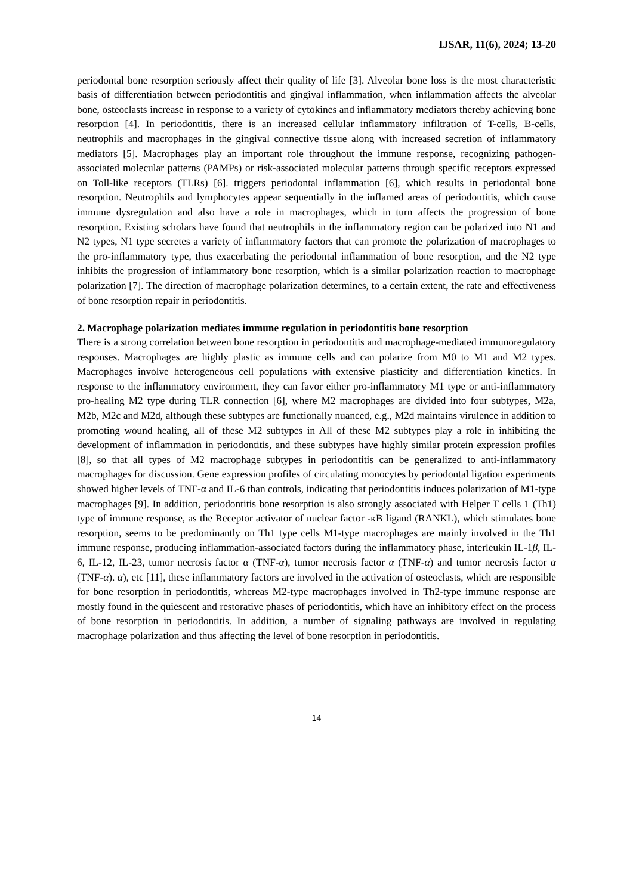IJSAR, 11(6), 2024; 13-20
periodontal bone resorption seriously affect their quality of life [3]. Alveolar bone loss is the most characteristic basis of differentiation between periodontitis and gingival inflammation, when inflammation affects the alveolar bone, osteoclasts increase in response to a variety of cytokines and inflammatory mediators thereby achieving bone resorption [4]. In periodontitis, there is an increased cellular inflammatory infiltration of T-cells, B-cells, neutrophils and macrophages in the gingival connective tissue along with increased secretion of inflammatory mediators [5]. Macrophages play an important role throughout the immune response, recognizing pathogen-associated molecular patterns (PAMPs) or risk-associated molecular patterns through specific receptors expressed on Toll-like receptors (TLRs) [6]. triggers periodontal inflammation [6], which results in periodontal bone resorption. Neutrophils and lymphocytes appear sequentially in the inflamed areas of periodontitis, which cause immune dysregulation and also have a role in macrophages, which in turn affects the progression of bone resorption. Existing scholars have found that neutrophils in the inflammatory region can be polarized into N1 and N2 types, N1 type secretes a variety of inflammatory factors that can promote the polarization of macrophages to the pro-inflammatory type, thus exacerbating the periodontal inflammation of bone resorption, and the N2 type inhibits the progression of inflammatory bone resorption, which is a similar polarization reaction to macrophage polarization [7]. The direction of macrophage polarization determines, to a certain extent, the rate and effectiveness of bone resorption repair in periodontitis.
2. Macrophage polarization mediates immune regulation in periodontitis bone resorption
There is a strong correlation between bone resorption in periodontitis and macrophage-mediated immunoregulatory responses. Macrophages are highly plastic as immune cells and can polarize from M0 to M1 and M2 types. Macrophages involve heterogeneous cell populations with extensive plasticity and differentiation kinetics. In response to the inflammatory environment, they can favor either pro-inflammatory M1 type or anti-inflammatory pro-healing M2 type during TLR connection [6], where M2 macrophages are divided into four subtypes, M2a, M2b, M2c and M2d, although these subtypes are functionally nuanced, e.g., M2d maintains virulence in addition to promoting wound healing, all of these M2 subtypes in All of these M2 subtypes play a role in inhibiting the development of inflammation in periodontitis, and these subtypes have highly similar protein expression profiles [8], so that all types of M2 macrophage subtypes in periodontitis can be generalized to anti-inflammatory macrophages for discussion. Gene expression profiles of circulating monocytes by periodontal ligation experiments showed higher levels of TNF-α and IL-6 than controls, indicating that periodontitis induces polarization of M1-type macrophages [9]. In addition, periodontitis bone resorption is also strongly associated with Helper T cells 1 (Th1) type of immune response, as the Receptor activator of nuclear factor -κB ligand (RANKL), which stimulates bone resorption, seems to be predominantly on Th1 type cells M1-type macrophages are mainly involved in the Th1 immune response, producing inflammation-associated factors during the inflammatory phase, interleukin IL-1β, IL-6, IL-12, IL-23, tumor necrosis factor α (TNF-α), tumor necrosis factor α (TNF-α) and tumor necrosis factor α (TNF-α). α), etc [11], these inflammatory factors are involved in the activation of osteoclasts, which are responsible for bone resorption in periodontitis, whereas M2-type macrophages involved in Th2-type immune response are mostly found in the quiescent and restorative phases of periodontitis, which have an inhibitory effect on the process of bone resorption in periodontitis. In addition, a number of signaling pathways are involved in regulating macrophage polarization and thus affecting the level of bone resorption in periodontitis.
14